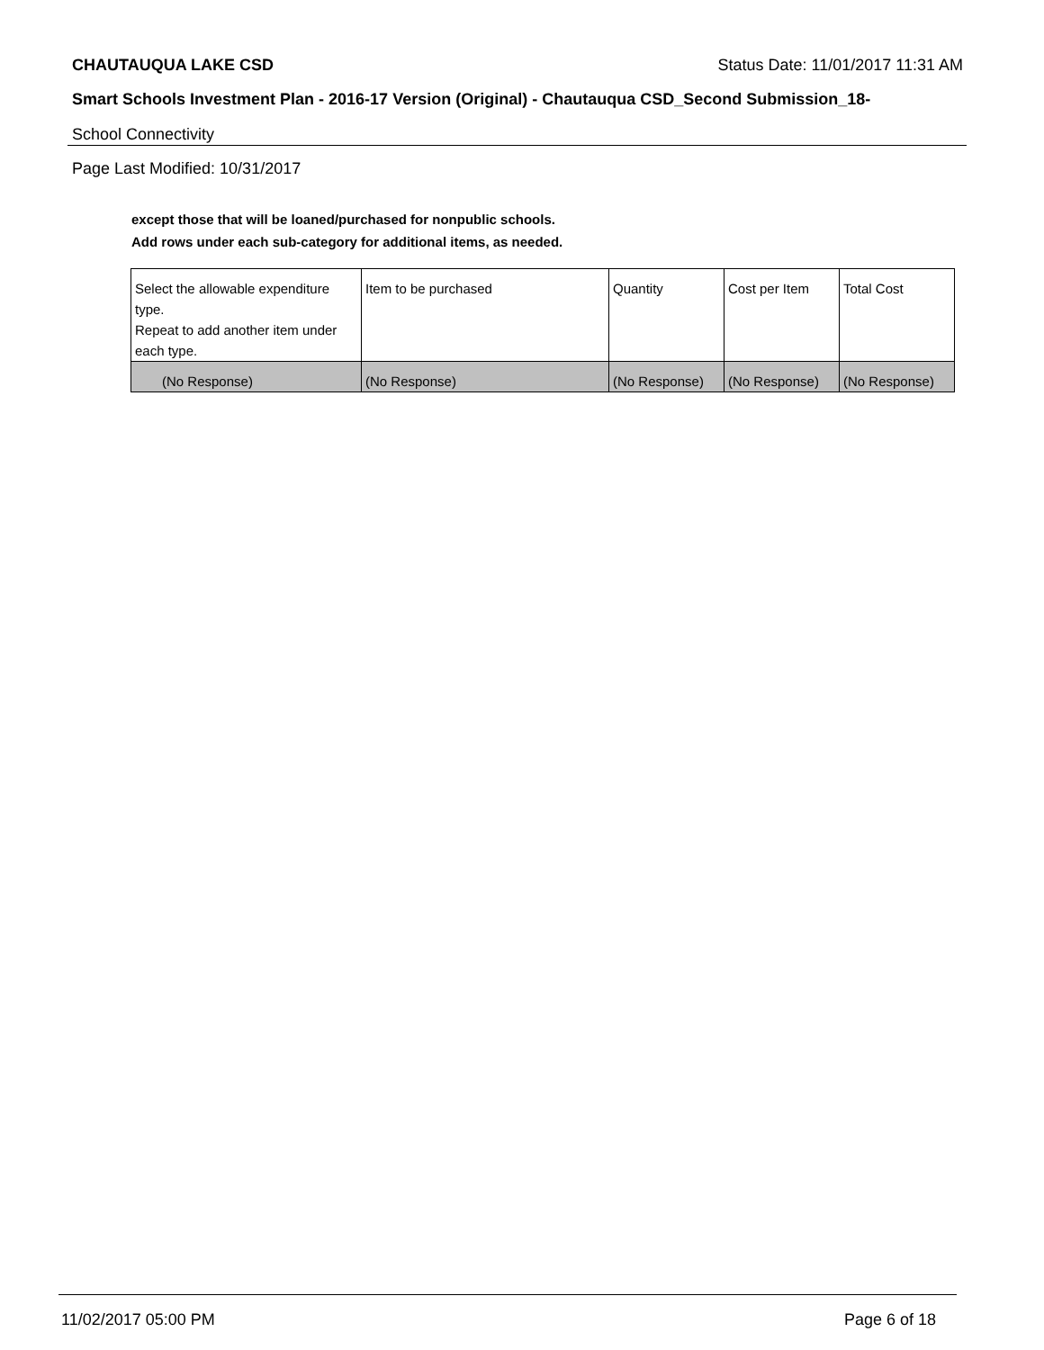CHAUTAUQUA LAKE CSD Status Date: 11/01/2017 11:31 AM
Smart Schools Investment Plan - 2016-17 Version (Original) - Chautauqua CSD_Second Submission_18-
School Connectivity
Page Last Modified: 10/31/2017
except those that will be loaned/purchased for nonpublic schools.
Add rows under each sub-category for additional items, as needed.
| Select the allowable expenditure type. Repeat to add another item under each type. | Item to be purchased | Quantity | Cost per Item | Total Cost |
| --- | --- | --- | --- | --- |
| (No Response) | (No Response) | (No Response) | (No Response) | (No Response) |
11/02/2017 05:00 PM Page 6 of 18